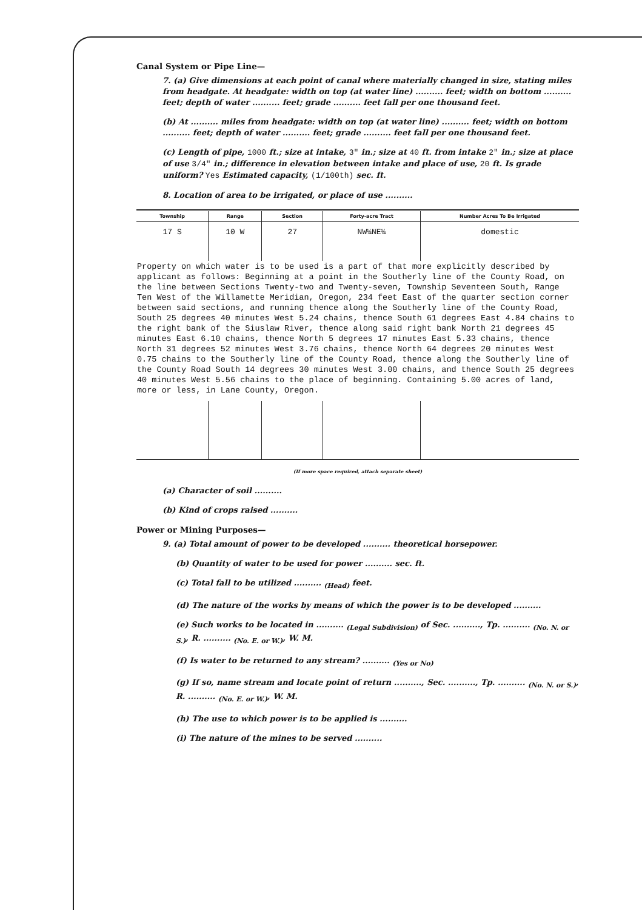Canal System or Pipe Line—
7. (a) Give dimensions at each point of canal where materially changed in size, stating miles from headgate. At headgate: width on top (at water line) .......... feet; width on bottom .......... feet; depth of water .......... feet; grade .......... feet fall per one thousand feet.
(b) At .......... miles from headgate: width on top (at water line) .......... feet; width on bottom .......... feet; depth of water .......... feet; grade .......... feet fall per one thousand feet.
(c) Length of pipe, 1000 ft.; size at intake, 3" in.; size at 40 ft. from intake 2" in.; size at place of use 3/4" in.; difference in elevation between intake and place of use, 20 ft. Is grade uniform? Yes Estimated capacity, (1/100th) sec. ft.
8. Location of area to be irrigated, or place of use ..........
| Township | Range | Section | Forty-acre Tract | Number Acres To Be Irrigated |
| --- | --- | --- | --- | --- |
| 17 S | 10 W | 27 | NW¼NE¼ | domestic |
| Property on which water is to be used is a part of that more explicitly described by applicant as follows: Beginning at a point in the Southerly line of the County Road, on the line between Sections Twenty-two and Twenty-seven, Township Seventeen South, Range Ten West of the Willamette Meridian, Oregon, 234 feet East of the quarter section corner between said sections, and running thence along the Southerly line of the County Road, South 25 degrees 40 minutes West 5.24 chains, thence South 61 degrees East 4.84 chains to the right bank of the Siuslaw River, thence along said right bank North 21 degrees 45 minutes East 6.10 chains, thence North 5 degrees 17 minutes East 5.33 chains, thence North 31 degrees 52 minutes West 3.76 chains, thence North 64 degrees 20 minutes West 0.75 chains to the Southerly line of the County Road, thence along the Southerly line of the County Road South 14 degrees 30 minutes West 3.00 chains, and thence South 25 degrees 40 minutes West 5.56 chains to the place of beginning. Containing 5.00 acres of land, more or less, in Lane County, Oregon. | | | | |
(If more space required, attach separate sheet)
(a) Character of soil ..........
(b) Kind of crops raised ..........
Power or Mining Purposes—
9. (a) Total amount of power to be developed .......... theoretical horsepower.
(b) Quantity of water to be used for power .......... sec. ft.
(c) Total fall to be utilized .......... <sub>(Head)</sub> feet.
(d) The nature of the works by means of which the power is to be developed ..........
(e) Such works to be located in .......... <sub>(Legal Subdivision)</sub> of Sec. .........., Tp. .......... <sub>(No. N. or S.)</sub>, R. .......... <sub>(No. E. or W.)</sub>, W. M.
(f) Is water to be returned to any stream? .......... <sub>(Yes or No)</sub>
(g) If so, name stream and locate point of return .........., Sec. .........., Tp. .......... <sub>(No. N. or S.)</sub>, R. .......... <sub>(No. E. or W.)</sub>, W. M.
(h) The use to which power is to be applied is ..........
(i) The nature of the mines to be served ..........